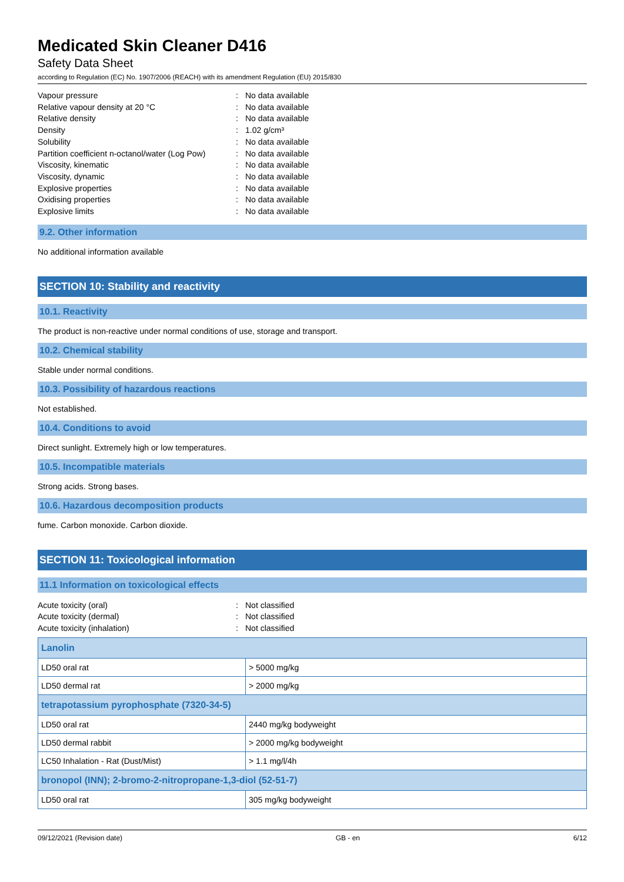Medicated Skin Cleaner D416
Safety Data Sheet
according to Regulation (EC) No. 1907/2006 (REACH) with its amendment Regulation (EU) 2015/830
Vapour pressure: No data available
Relative vapour density at 20 °C: No data available
Relative density: No data available
Density: 1.02 g/cm³
Solubility: No data available
Partition coefficient n-octanol/water (Log Pow): No data available
Viscosity, kinematic: No data available
Viscosity, dynamic: No data available
Explosive properties: No data available
Oxidising properties: No data available
Explosive limits: No data available
9.2. Other information
No additional information available
SECTION 10: Stability and reactivity
10.1. Reactivity
The product is non-reactive under normal conditions of use, storage and transport.
10.2. Chemical stability
Stable under normal conditions.
10.3. Possibility of hazardous reactions
Not established.
10.4. Conditions to avoid
Direct sunlight. Extremely high or low temperatures.
10.5. Incompatible materials
Strong acids. Strong bases.
10.6. Hazardous decomposition products
fume. Carbon monoxide. Carbon dioxide.
SECTION 11: Toxicological information
11.1 Information on toxicological effects
Acute toxicity (oral): Not classified
Acute toxicity (dermal): Not classified
Acute toxicity (inhalation): Not classified
| Lanolin | |
| --- | --- |
| LD50 oral rat | > 5000 mg/kg |
| LD50 dermal rat | > 2000 mg/kg |
| tetrapotassium pyrophosphate (7320-34-5) | |
| LD50 oral rat | 2440 mg/kg bodyweight |
| LD50 dermal rabbit | > 2000 mg/kg bodyweight |
| LC50 Inhalation - Rat (Dust/Mist) | > 1.1 mg/l/4h |
| bronopol (INN); 2-bromo-2-nitropropane-1,3-diol (52-51-7) | |
| LD50 oral rat | 305 mg/kg bodyweight |
09/12/2021 (Revision date) GB - en 6/12